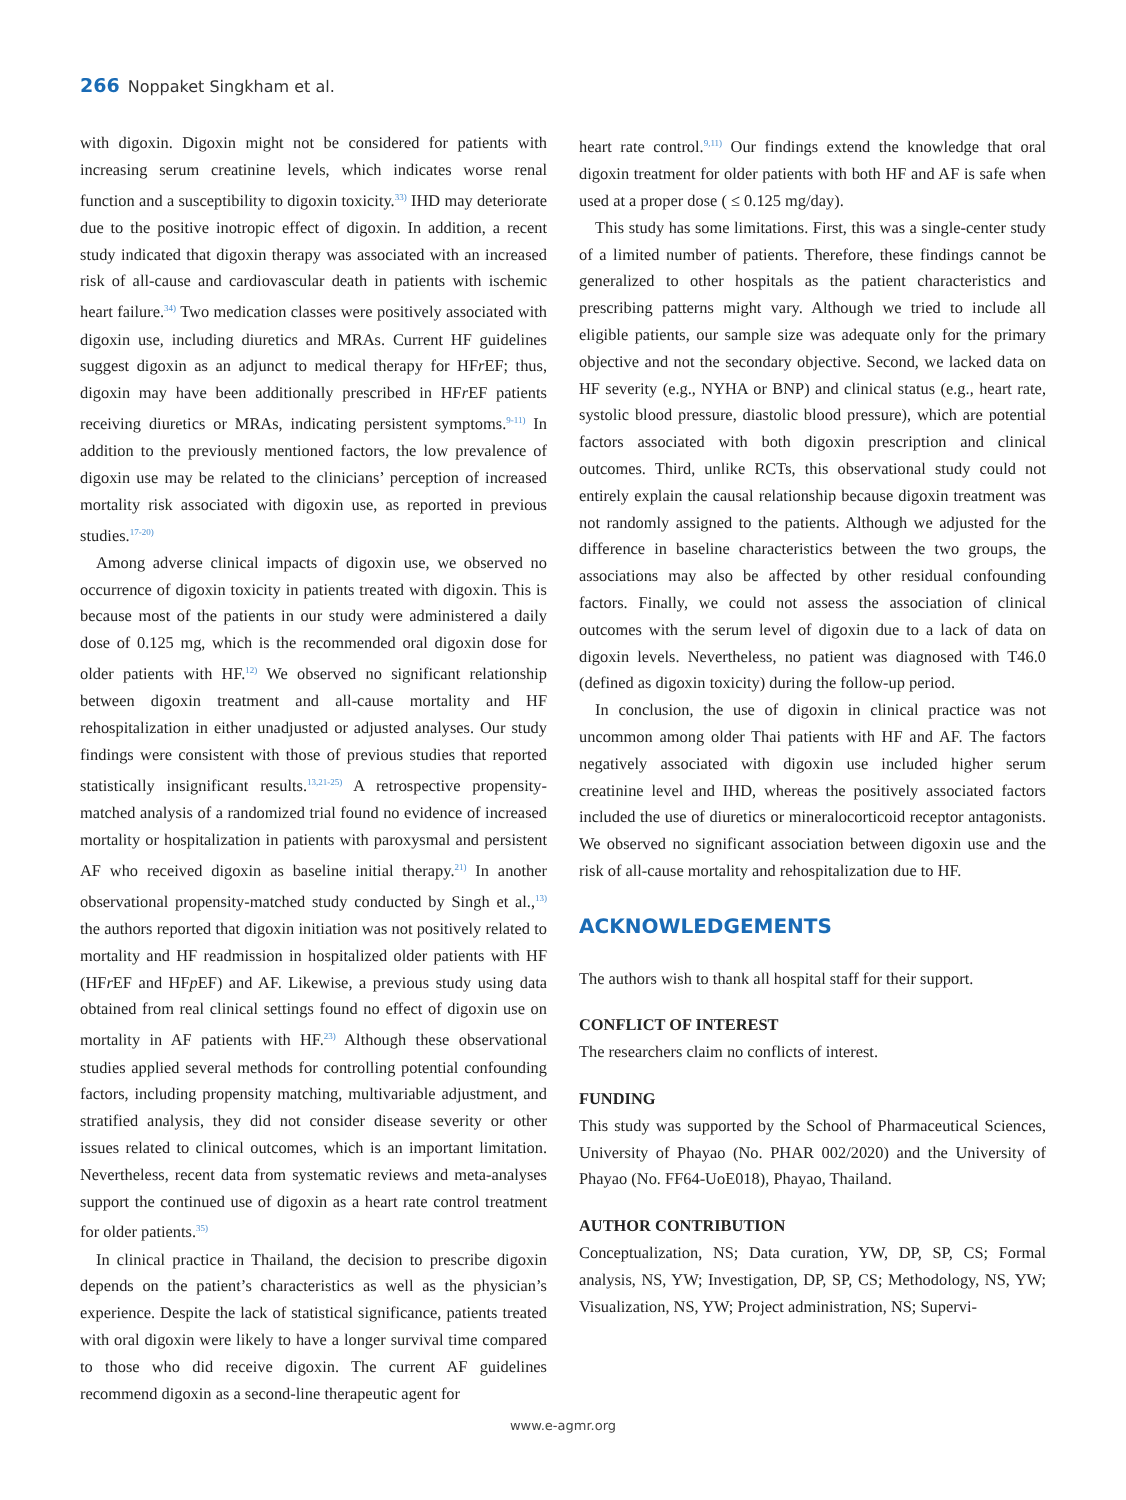266 Noppaket Singkham et al.
with digoxin. Digoxin might not be considered for patients with increasing serum creatinine levels, which indicates worse renal function and a susceptibility to digoxin toxicity.<sup>33)</sup> IHD may deteriorate due to the positive inotropic effect of digoxin. In addition, a recent study indicated that digoxin therapy was associated with an increased risk of all-cause and cardiovascular death in patients with ischemic heart failure.<sup>34)</sup> Two medication classes were positively associated with digoxin use, including diuretics and MRAs. Current HF guidelines suggest digoxin as an adjunct to medical therapy for HFr EF; thus, digoxin may have been additionally prescribed in HFr EF patients receiving diuretics or MRAs, indicating persistent symptoms.<sup>9-11)</sup> In addition to the previously mentioned factors, the low prevalence of digoxin use may be related to the clinicians’ perception of increased mortality risk associated with digoxin use, as reported in previous studies.<sup>17-20)</sup>
Among adverse clinical impacts of digoxin use, we observed no occurrence of digoxin toxicity in patients treated with digoxin. This is because most of the patients in our study were administered a daily dose of 0.125 mg, which is the recommended oral digoxin dose for older patients with HF.<sup>12)</sup> We observed no significant relationship between digoxin treatment and all-cause mortality and HF rehospitalization in either unadjusted or adjusted analyses. Our study findings were consistent with those of previous studies that reported statistically insignificant results.<sup>13,21-25)</sup> A retrospective propensity-matched analysis of a randomized trial found no evidence of increased mortality or hospitalization in patients with paroxysmal and persistent AF who received digoxin as baseline initial therapy.<sup>21)</sup> In another observational propensity-matched study conducted by Singh et al.,<sup>13)</sup> the authors reported that digoxin initiation was not positively related to mortality and HF readmission in hospitalized older patients with HF (HFr EF and HFp EF) and AF. Likewise, a previous study using data obtained from real clinical settings found no effect of digoxin use on mortality in AF patients with HF.<sup>23)</sup> Although these observational studies applied several methods for controlling potential confounding factors, including propensity matching, multivariable adjustment, and stratified analysis, they did not consider disease severity or other issues related to clinical outcomes, which is an important limitation. Nevertheless, recent data from systematic reviews and meta-analyses support the continued use of digoxin as a heart rate control treatment for older patients.<sup>35)</sup>
In clinical practice in Thailand, the decision to prescribe digoxin depends on the patient’s characteristics as well as the physician’s experience. Despite the lack of statistical significance, patients treated with oral digoxin were likely to have a longer survival time compared to those who did receive digoxin. The current AF guidelines recommend digoxin as a second-line therapeutic agent for
heart rate control.<sup>9,11)</sup> Our findings extend the knowledge that oral digoxin treatment for older patients with both HF and AF is safe when used at a proper dose ( ≤ 0.125 mg/day).
This study has some limitations. First, this was a single-center study of a limited number of patients. Therefore, these findings cannot be generalized to other hospitals as the patient characteristics and prescribing patterns might vary. Although we tried to include all eligible patients, our sample size was adequate only for the primary objective and not the secondary objective. Second, we lacked data on HF severity (e.g., NYHA or BNP) and clinical status (e.g., heart rate, systolic blood pressure, diastolic blood pressure), which are potential factors associated with both digoxin prescription and clinical outcomes. Third, unlike RCTs, this observational study could not entirely explain the causal relationship because digoxin treatment was not randomly assigned to the patients. Although we adjusted for the difference in baseline characteristics between the two groups, the associations may also be affected by other residual confounding factors. Finally, we could not assess the association of clinical outcomes with the serum level of digoxin due to a lack of data on digoxin levels. Nevertheless, no patient was diagnosed with T46.0 (defined as digoxin toxicity) during the follow-up period.
In conclusion, the use of digoxin in clinical practice was not uncommon among older Thai patients with HF and AF. The factors negatively associated with digoxin use included higher serum creatinine level and IHD, whereas the positively associated factors included the use of diuretics or mineralocorticoid receptor antagonists. We observed no significant association between digoxin use and the risk of all-cause mortality and rehospitalization due to HF.
ACKNOWLEDGEMENTS
The authors wish to thank all hospital staff for their support.
CONFLICT OF INTEREST
The researchers claim no conflicts of interest.
FUNDING
This study was supported by the School of Pharmaceutical Sciences, University of Phayao (No. PHAR 002/2020) and the University of Phayao (No. FF64-UoE018), Phayao, Thailand.
AUTHOR CONTRIBUTION
Conceptualization, NS; Data curation, YW, DP, SP, CS; Formal analysis, NS, YW; Investigation, DP, SP, CS; Methodology, NS, YW; Visualization, NS, YW; Project administration, NS; Supervi-
www.e-agmr.org